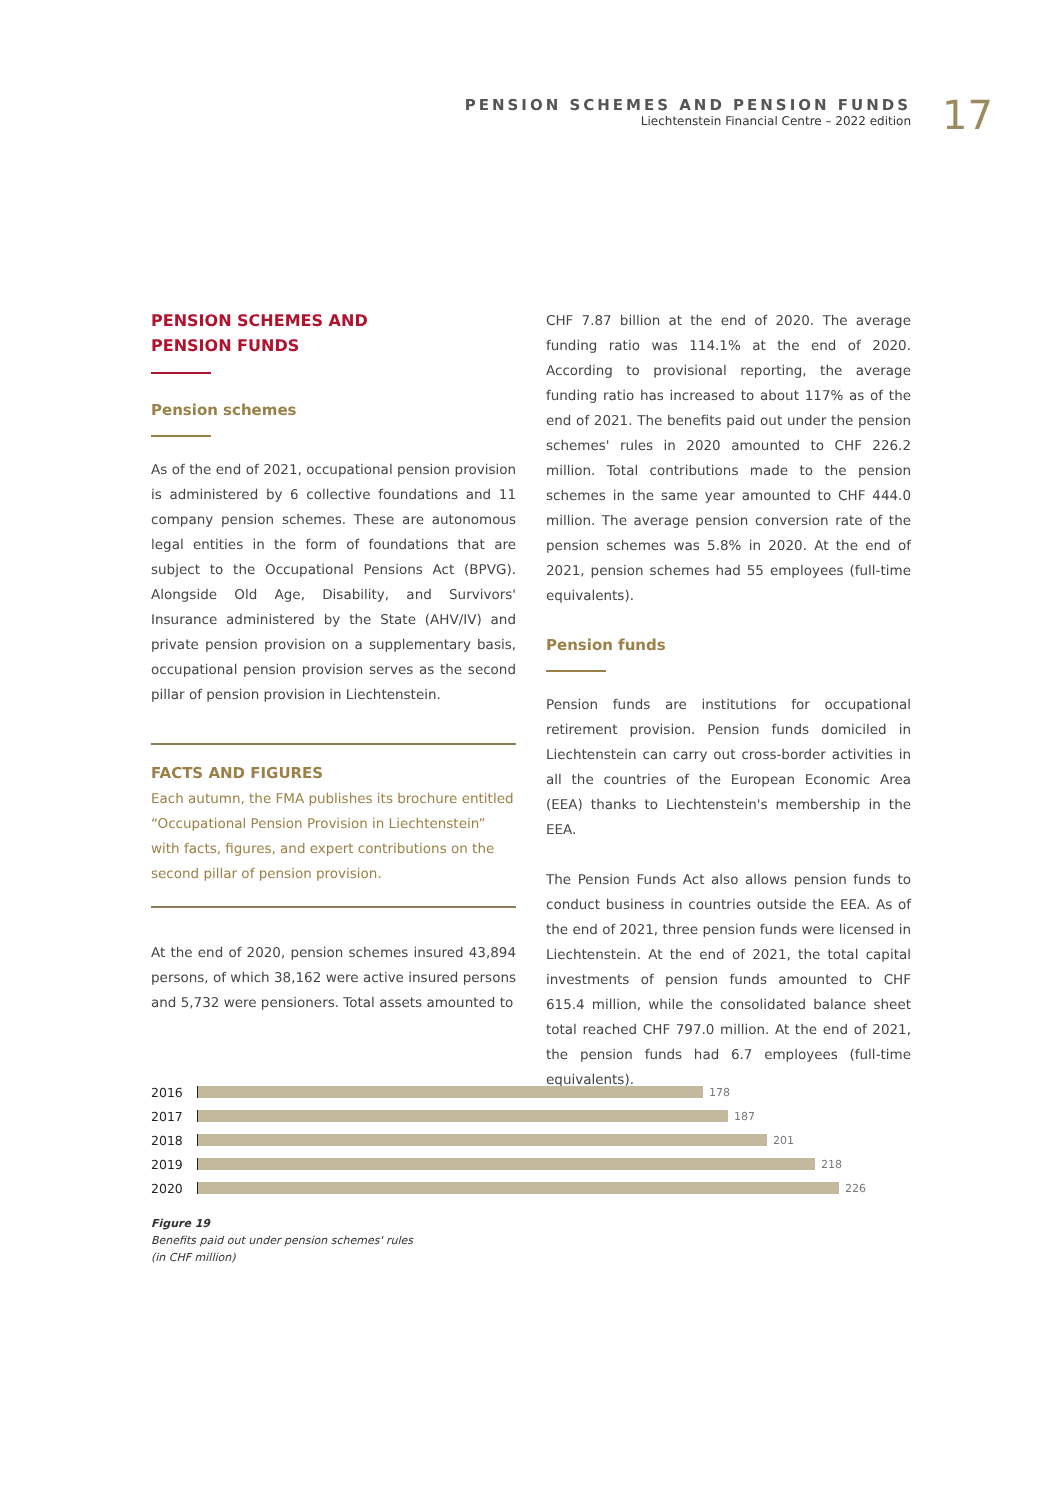PENSION SCHEMES AND PENSION FUNDS
Liechtenstein Financial Centre – 2022 edition
17
PENSION SCHEMES AND
PENSION FUNDS
Pension schemes
As of the end of 2021, occupational pension provision is administered by 6 collective foundations and 11 company pension schemes. These are autonomous legal entities in the form of foundations that are subject to the Occupational Pensions Act (BPVG). Alongside Old Age, Disability, and Survivors' Insurance administered by the State (AHV/IV) and private pension provision on a supplementary basis, occupational pension provision serves as the second pillar of pension provision in Liechtenstein.
FACTS AND FIGURES
Each autumn, the FMA publishes its brochure entitled “Occupational Pension Provision in Liechtenstein” with facts, figures, and expert contributions on the second pillar of pension provision.
At the end of 2020, pension schemes insured 43,894 persons, of which 38,162 were active insured persons and 5,732 were pensioners. Total assets amounted to
CHF 7.87 billion at the end of 2020. The average funding ratio was 114.1% at the end of 2020. According to provisional reporting, the average funding ratio has increased to about 117% as of the end of 2021. The benefits paid out under the pension schemes' rules in 2020 amounted to CHF 226.2 million. Total contributions made to the pension schemes in the same year amounted to CHF 444.0 million. The average pension conversion rate of the pension schemes was 5.8% in 2020. At the end of 2021, pension schemes had 55 employees (full-time equivalents).
Pension funds
Pension funds are institutions for occupational retirement provision. Pension funds domiciled in Liechtenstein can carry out cross-border activities in all the countries of the European Economic Area (EEA) thanks to Liechtenstein's membership in the EEA.
The Pension Funds Act also allows pension funds to conduct business in countries outside the EEA. As of the end of 2021, three pension funds were licensed in Liechtenstein. At the end of 2021, the total capital investments of pension funds amounted to CHF 615.4 million, while the consolidated balance sheet total reached CHF 797.0 million. At the end of 2021, the pension funds had 6.7 employees (full-time equivalents).
2016 178
2017 187
2018 201
2019 218
2020 226
Figure 19
Benefits paid out under pension schemes' rules
(in CHF million)